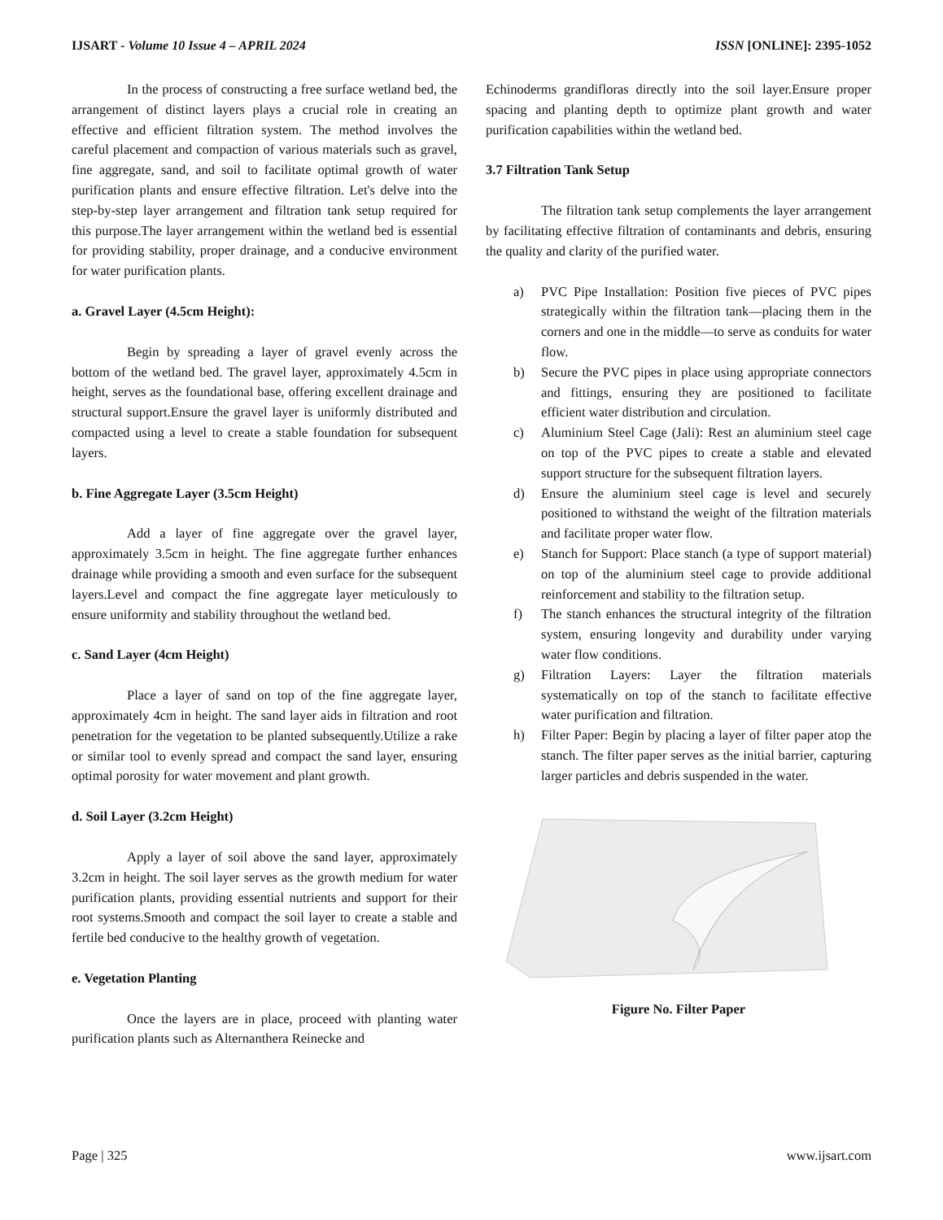IJSART - Volume 10 Issue 4 – APRIL 2024
ISSN [ONLINE]: 2395-1052
In the process of constructing a free surface wetland bed, the arrangement of distinct layers plays a crucial role in creating an effective and efficient filtration system. The method involves the careful placement and compaction of various materials such as gravel, fine aggregate, sand, and soil to facilitate optimal growth of water purification plants and ensure effective filtration. Let's delve into the step-by-step layer arrangement and filtration tank setup required for this purpose.The layer arrangement within the wetland bed is essential for providing stability, proper drainage, and a conducive environment for water purification plants.
a. Gravel Layer (4.5cm Height):
Begin by spreading a layer of gravel evenly across the bottom of the wetland bed. The gravel layer, approximately 4.5cm in height, serves as the foundational base, offering excellent drainage and structural support.Ensure the gravel layer is uniformly distributed and compacted using a level to create a stable foundation for subsequent layers.
b. Fine Aggregate Layer (3.5cm Height)
Add a layer of fine aggregate over the gravel layer, approximately 3.5cm in height. The fine aggregate further enhances drainage while providing a smooth and even surface for the subsequent layers.Level and compact the fine aggregate layer meticulously to ensure uniformity and stability throughout the wetland bed.
c. Sand Layer (4cm Height)
Place a layer of sand on top of the fine aggregate layer, approximately 4cm in height. The sand layer aids in filtration and root penetration for the vegetation to be planted subsequently.Utilize a rake or similar tool to evenly spread and compact the sand layer, ensuring optimal porosity for water movement and plant growth.
d. Soil Layer (3.2cm Height)
Apply a layer of soil above the sand layer, approximately 3.2cm in height. The soil layer serves as the growth medium for water purification plants, providing essential nutrients and support for their root systems.Smooth and compact the soil layer to create a stable and fertile bed conducive to the healthy growth of vegetation.
e. Vegetation Planting
Once the layers are in place, proceed with planting water purification plants such as Alternanthera Reinecke and
Echinoderms grandifloras directly into the soil layer.Ensure proper spacing and planting depth to optimize plant growth and water purification capabilities within the wetland bed.
3.7 Filtration Tank Setup
The filtration tank setup complements the layer arrangement by facilitating effective filtration of contaminants and debris, ensuring the quality and clarity of the purified water.
a) PVC Pipe Installation: Position five pieces of PVC pipes strategically within the filtration tank—placing them in the corners and one in the middle—to serve as conduits for water flow.
b) Secure the PVC pipes in place using appropriate connectors and fittings, ensuring they are positioned to facilitate efficient water distribution and circulation.
c) Aluminium Steel Cage (Jali): Rest an aluminium steel cage on top of the PVC pipes to create a stable and elevated support structure for the subsequent filtration layers.
d) Ensure the aluminium steel cage is level and securely positioned to withstand the weight of the filtration materials and facilitate proper water flow.
e) Stanch for Support: Place stanch (a type of support material) on top of the aluminium steel cage to provide additional reinforcement and stability to the filtration setup.
f) The stanch enhances the structural integrity of the filtration system, ensuring longevity and durability under varying water flow conditions.
g) Filtration Layers: Layer the filtration materials systematically on top of the stanch to facilitate effective water purification and filtration.
h) Filter Paper: Begin by placing a layer of filter paper atop the stanch. The filter paper serves as the initial barrier, capturing larger particles and debris suspended in the water.
Figure No. Filter Paper
Page | 325 www.ijsart.com